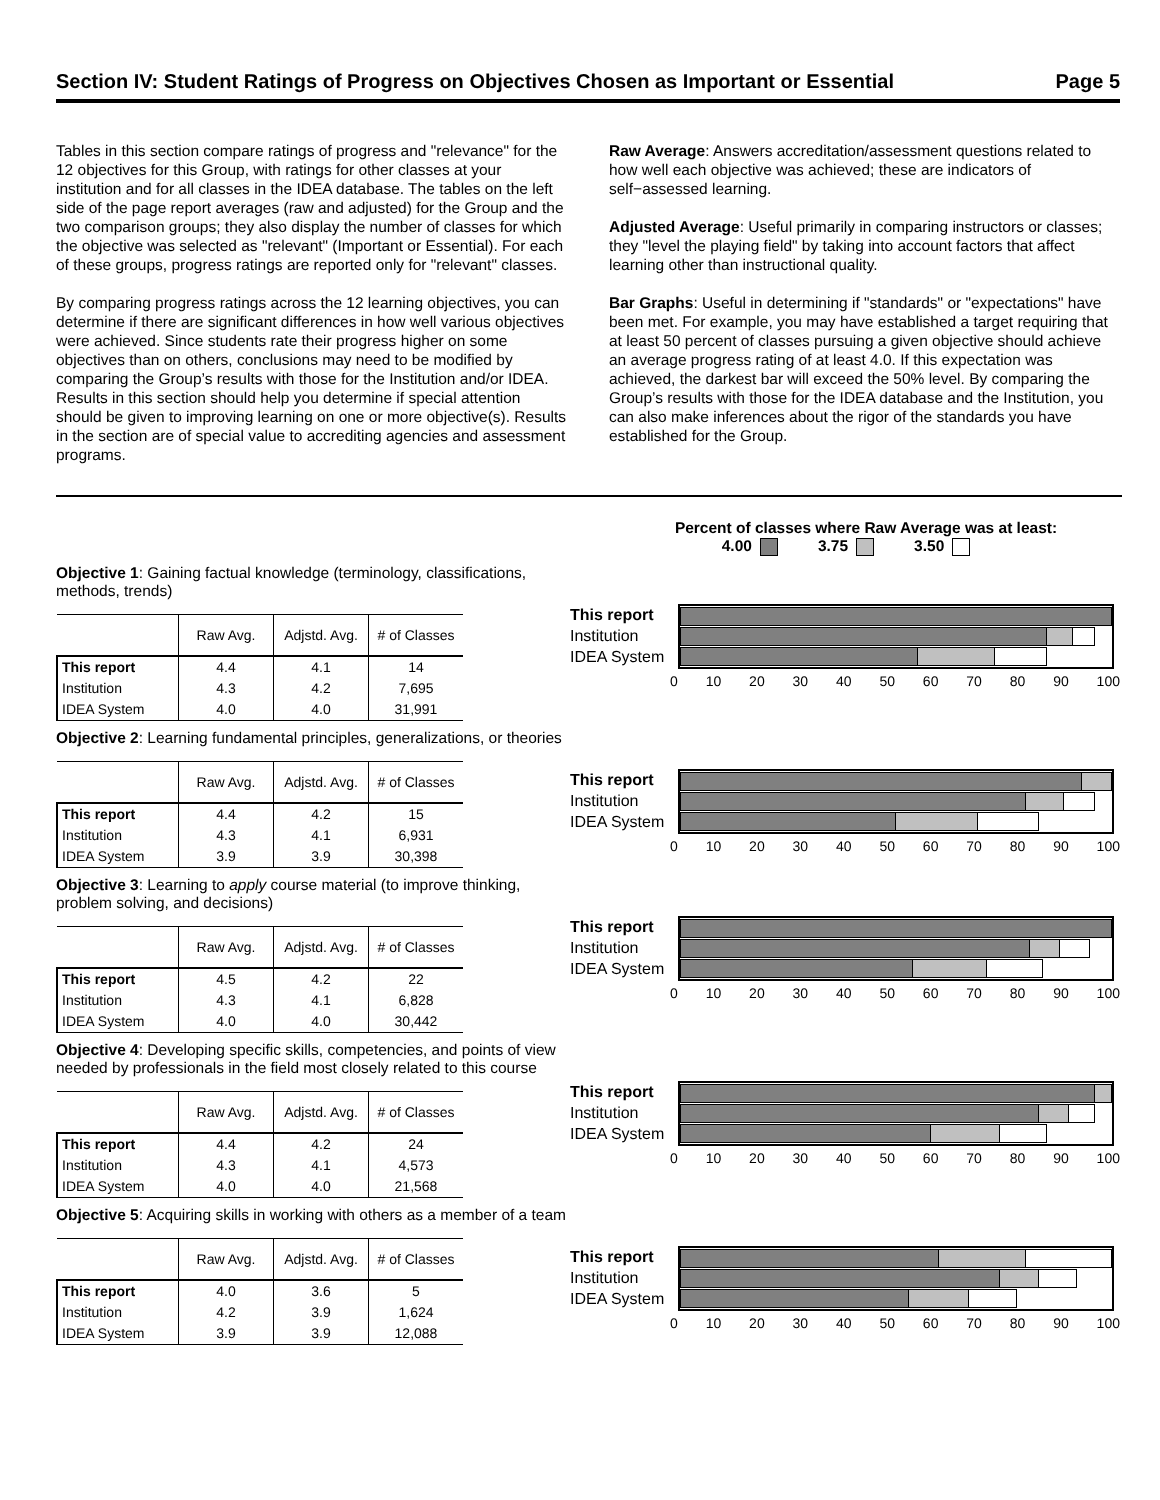Section IV: Student Ratings of Progress on Objectives Chosen as Important or Essential Page 5
Tables in this section compare ratings of progress and "relevance" for the 12 objectives for this Group, with ratings for other classes at your institution and for all classes in the IDEA database. The tables on the left side of the page report averages (raw and adjusted) for the Group and the two comparison groups; they also display the number of classes for which the objective was selected as "relevant" (Important or Essential). For each of these groups, progress ratings are reported only for "relevant" classes.
By comparing progress ratings across the 12 learning objectives, you can determine if there are significant differences in how well various objectives were achieved. Since students rate their progress higher on some objectives than on others, conclusions may need to be modified by comparing the Group’s results with those for the Institution and/or IDEA. Results in this section should help you determine if special attention should be given to improving learning on one or more objective(s). Results in the section are of special value to accrediting agencies and assessment programs.
Raw Average: Answers accreditation/assessment questions related to how well each objective was achieved; these are indicators of self−assessed learning.
Adjusted Average: Useful primarily in comparing instructors or classes; they "level the playing field" by taking into account factors that affect learning other than instructional quality.
Bar Graphs: Useful in determining if "standards" or "expectations" have been met. For example, you may have established a target requiring that at least 50 percent of classes pursuing a given objective should achieve an average progress rating of at least 4.0. If this expectation was achieved, the darkest bar will exceed the 50% level. By comparing the Group’s results with those for the IDEA database and the Institution, you can also make inferences about the rigor of the standards you have established for the Group.
Percent of classes where Raw Average was at least:
4.00 3.75 3.50
Objective 1: Gaining factual knowledge (terminology, classifications, methods, trends)
| | Raw Avg. | Adjstd. Avg. | # of Classes |
| --- | --- | --- | --- |
| This report | 4.4 | 4.1 | 14 |
| Institution | 4.3 | 4.2 | 7,695 |
| IDEA System | 4.0 | 4.0 | 31,991 |
This report
Institution
IDEA System
0 10 20 30 40 50 60 70 80 90 100
Objective 2: Learning fundamental principles, generalizations, or theories
| | Raw Avg. | Adjstd. Avg. | # of Classes |
| --- | --- | --- | --- |
| This report | 4.4 | 4.2 | 15 |
| Institution | 4.3 | 4.1 | 6,931 |
| IDEA System | 3.9 | 3.9 | 30,398 |
This report
Institution
IDEA System
0 10 20 30 40 50 60 70 80 90 100
Objective 3: Learning to apply course material (to improve thinking, problem solving, and decisions)
| | Raw Avg. | Adjstd. Avg. | # of Classes |
| --- | --- | --- | --- |
| This report | 4.5 | 4.2 | 22 |
| Institution | 4.3 | 4.1 | 6,828 |
| IDEA System | 4.0 | 4.0 | 30,442 |
This report
Institution
IDEA System
0 10 20 30 40 50 60 70 80 90 100
Objective 4: Developing specific skills, competencies, and points of view needed by professionals in the field most closely related to this course
| | Raw Avg. | Adjstd. Avg. | # of Classes |
| --- | --- | --- | --- |
| This report | 4.4 | 4.2 | 24 |
| Institution | 4.3 | 4.1 | 4,573 |
| IDEA System | 4.0 | 4.0 | 21,568 |
This report
Institution
IDEA System
0 10 20 30 40 50 60 70 80 90 100
Objective 5: Acquiring skills in working with others as a member of a team
| | Raw Avg. | Adjstd. Avg. | # of Classes |
| --- | --- | --- | --- |
| This report | 4.0 | 3.6 | 5 |
| Institution | 4.2 | 3.9 | 1,624 |
| IDEA System | 3.9 | 3.9 | 12,088 |
This report
Institution
IDEA System
0 10 20 30 40 50 60 70 80 90 100